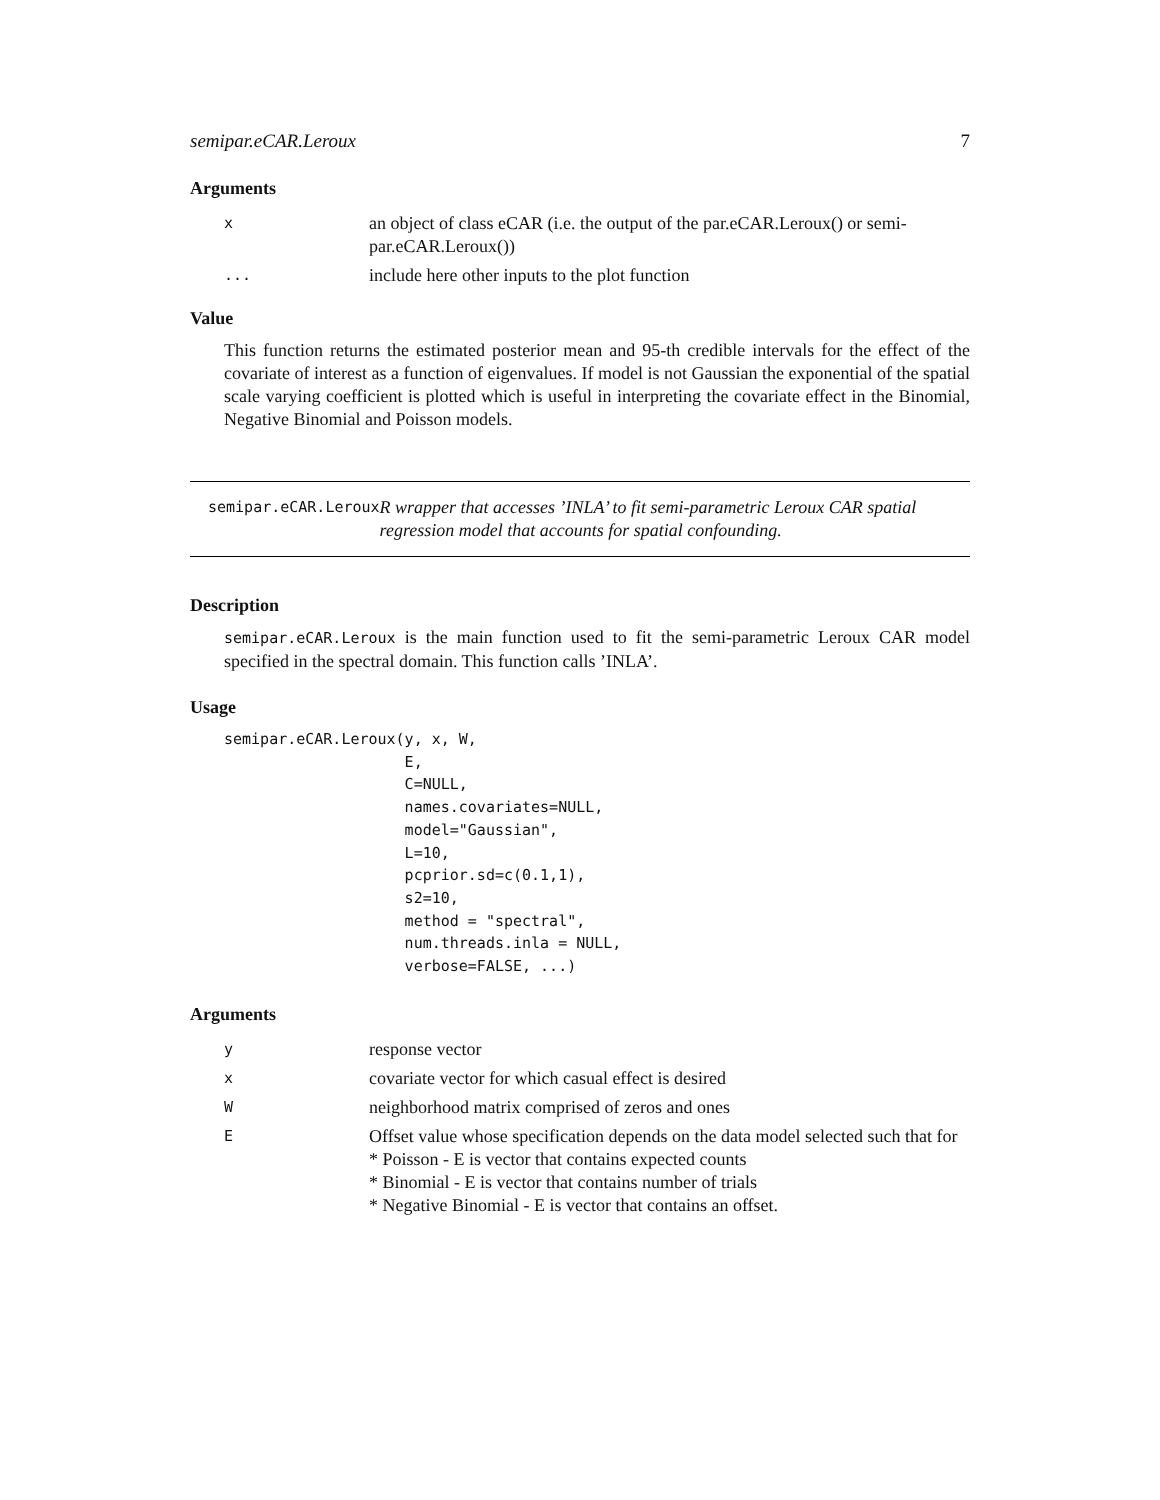semipar.eCAR.Leroux 7
Arguments
| x | an object of class eCAR (i.e. the output of the par.eCAR.Leroux() or semi-par.eCAR.Leroux()) |
| ... | include here other inputs to the plot function |
Value
This function returns the estimated posterior mean and 95-th credible intervals for the effect of the covariate of interest as a function of eigenvalues. If model is not Gaussian the exponential of the spatial scale varying coefficient is plotted which is useful in interpreting the covariate effect in the Binomial, Negative Binomial and Poisson models.
semipar.eCAR.Leroux
R wrapper that accesses ’INLA’ to fit semi-parametric Leroux CAR spatial regression model that accounts for spatial confounding.
Description
semipar.eCAR.Leroux is the main function used to fit the semi-parametric Leroux CAR model specified in the spectral domain. This function calls ’INLA’.
Usage
semipar.eCAR.Leroux(y, x, W,
                    E,
                    C=NULL,
                    names.covariates=NULL,
                    model="Gaussian",
                    L=10,
                    pcprior.sd=c(0.1,1),
                    s2=10,
                    method = "spectral",
                    num.threads.inla = NULL,
                    verbose=FALSE, ...)
Arguments
| y | response vector |
| x | covariate vector for which casual effect is desired |
| W | neighborhood matrix comprised of zeros and ones |
| E | Offset value whose specification depends on the data model selected such that for * Poisson - E is vector that contains expected counts * Binomial - E is vector that contains number of trials * Negative Binomial - E is vector that contains an offset. |